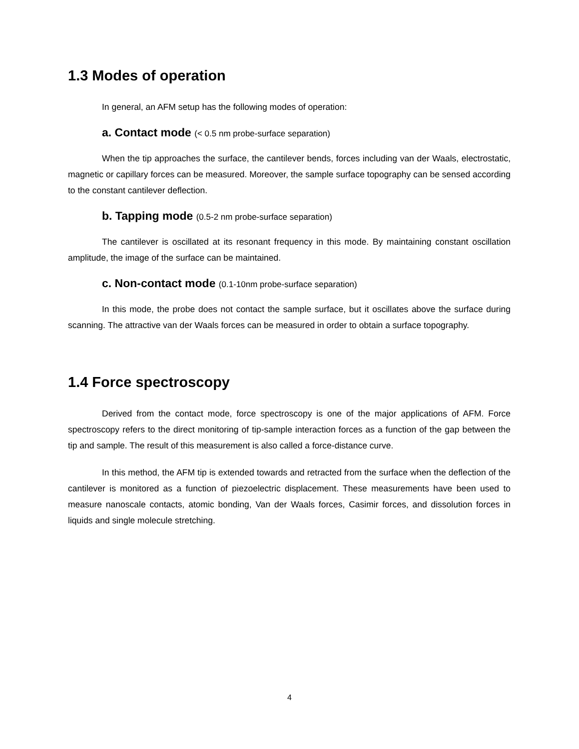1.3 Modes of operation
In general, an AFM setup has the following modes of operation:
a. Contact mode (< 0.5 nm probe-surface separation)
When the tip approaches the surface, the cantilever bends, forces including van der Waals, electrostatic, magnetic or capillary forces can be measured. Moreover, the sample surface topography can be sensed according to the constant cantilever deflection.
b. Tapping mode (0.5-2 nm probe-surface separation)
The cantilever is oscillated at its resonant frequency in this mode. By maintaining constant oscillation amplitude, the image of the surface can be maintained.
c. Non-contact mode (0.1-10nm probe-surface separation)
In this mode, the probe does not contact the sample surface, but it oscillates above the surface during scanning. The attractive van der Waals forces can be measured in order to obtain a surface topography.
1.4 Force spectroscopy
Derived from the contact mode, force spectroscopy is one of the major applications of AFM. Force spectroscopy refers to the direct monitoring of tip-sample interaction forces as a function of the gap between the tip and sample. The result of this measurement is also called a force-distance curve.
In this method, the AFM tip is extended towards and retracted from the surface when the deflection of the cantilever is monitored as a function of piezoelectric displacement. These measurements have been used to measure nanoscale contacts, atomic bonding, Van der Waals forces, Casimir forces, and dissolution forces in liquids and single molecule stretching.
4